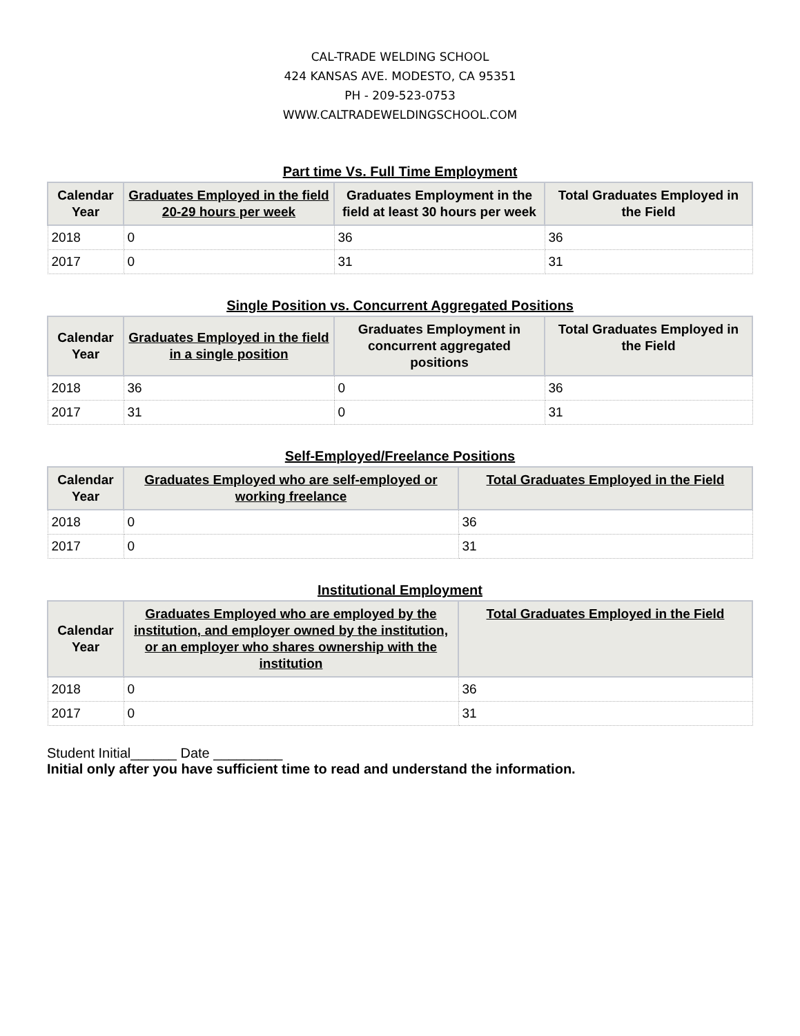CAL-TRADE WELDING SCHOOL
424 KANSAS AVE. MODESTO, CA 95351
PH - 209-523-0753
WWW.CALTRADEWELDINGSCHOOL.COM
Part time Vs. Full Time Employment
| Calendar Year | Graduates Employed in the field 20-29 hours per week | Graduates Employment in the field at least 30 hours per week | Total Graduates Employed in the Field |
| --- | --- | --- | --- |
| 2018 | 0 | 36 | 36 |
| 2017 | 0 | 31 | 31 |
Single Position vs. Concurrent Aggregated Positions
| Calendar Year | Graduates Employed in the field in a single position | Graduates Employment in concurrent aggregated positions | Total Graduates Employed in the Field |
| --- | --- | --- | --- |
| 2018 | 36 | 0 | 36 |
| 2017 | 31 | 0 | 31 |
Self-Employed/Freelance Positions
| Calendar Year | Graduates Employed who are self-employed or working freelance | Total Graduates Employed in the Field |
| --- | --- | --- |
| 2018 | 0 | 36 |
| 2017 | 0 | 31 |
Institutional Employment
| Calendar Year | Graduates Employed who are employed by the institution, and employer owned by the institution, or an employer who shares ownership with the institution | Total Graduates Employed in the Field |
| --- | --- | --- |
| 2018 | 0 | 36 |
| 2017 | 0 | 31 |
Student Initial______ Date _________
Initial only after you have sufficient time to read and understand the information.